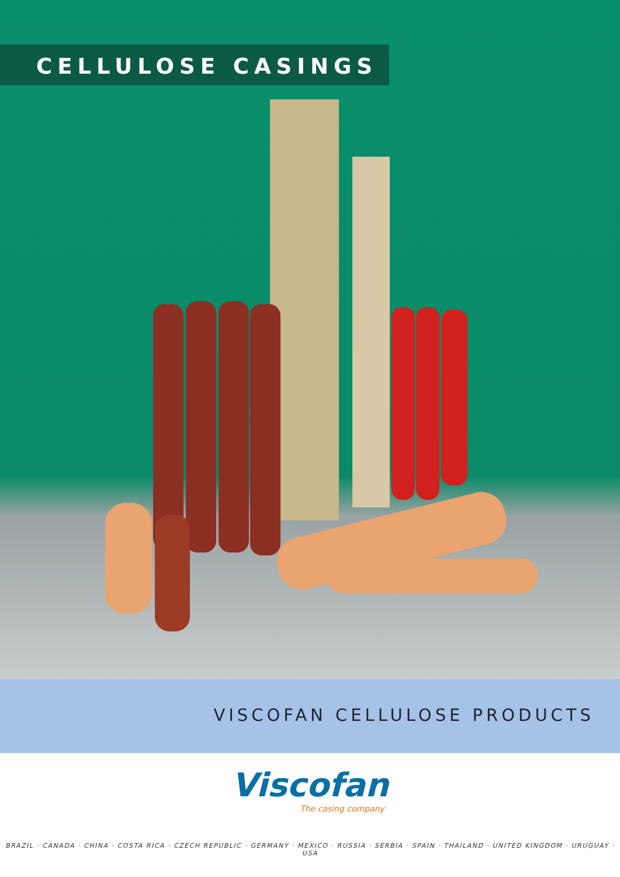CELLULOSE CASINGS
VISCOFAN CELLULOSE PRODUCTS
Viscofan
The casing company
BRAZIL · CANADA · CHINA · COSTA RICA · CZECH REPUBLIC · GERMANY · MEXICO · RUSSIA · SERBIA · SPAIN · THAILAND · UNITED KINGDOM · URUGUAY · USA